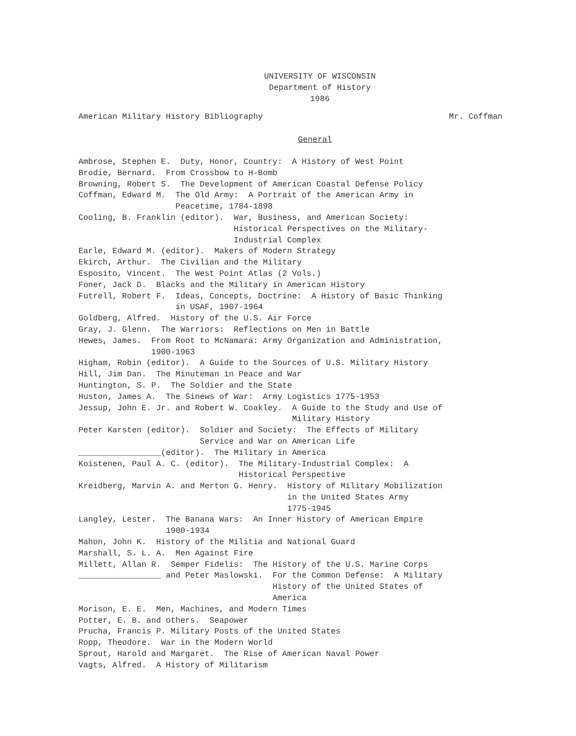UNIVERSITY OF WISCONSIN
Department of History
1986
American Military History Bibliography Mr. Coffman
General
Ambrose, Stephen E. Duty, Honor, Country: A History of West Point Brodie, Bernard. From Crossbow to H-Bomb Browning, Robert S. The Development of American Coastal Defense Policy Coffman, Edward M. The Old Army: A Portrait of the American Army in Peacetime, 1784-1898 Cooling, B. Franklin (editor). War, Business, and American Society: Historical Perspectives on the Military- Industrial Complex Earle, Edward M. (editor). Makers of Modern Strategy Ekirch, Arthur. The Civilian and the Military Esposito, Vincent. The West Point Atlas (2 Vols.) Foner, Jack D. Blacks and the Military in American History Futrell, Robert F. Ideas, Concepts, Doctrine: A History of Basic Thinking in USAF, 1907-1964 Goldberg, Alfred. History of the U.S. Air Force Gray, J. Glenn. The Warriors: Reflections on Men in Battle Hewes, James. From Root to McNamara: Army Organization and Administration, 1900-1963 Higham, Robin (editor). A Guide to the Sources of U.S. Military History Hill, Jim Dan. The Minuteman in Peace and War Huntington, S. P. The Soldier and the State Huston, James A. The Sinews of War: Army Logistics 1775-1953 Jessup, John E. Jr. and Robert W. Coakley. A Guide to the Study and Use of Military History Peter Karsten (editor). Soldier and Society: The Effects of Military Service and War on American Life _________________(editor). The Military in America Koistenen, Paul A. C. (editor). The Military-Industrial Complex: A Historical Perspective Kreidberg, Marvin A. and Merton G. Henry. History of Military Mobilization in the United States Army 1775-1945 Langley, Lester. The Banana Wars: An Inner History of American Empire 1900-1934 Mahon, John K. History of the Militia and National Guard Marshall, S. L. A. Men Against Fire Millett, Allan R. Semper Fidelis: The History of the U.S. Marine Corps _________________ and Peter Maslowski. For the Common Defense: A Military History of the United States of America Morison, E. E. Men, Machines, and Modern Times Potter, E. B. and others. Seapower Prucha, Francis P. Military Posts of the United States Ropp, Theodore. War in the Modern World Sprout, Harold and Margaret. The Rise of American Naval Power Vagts, Alfred. A History of Militarism